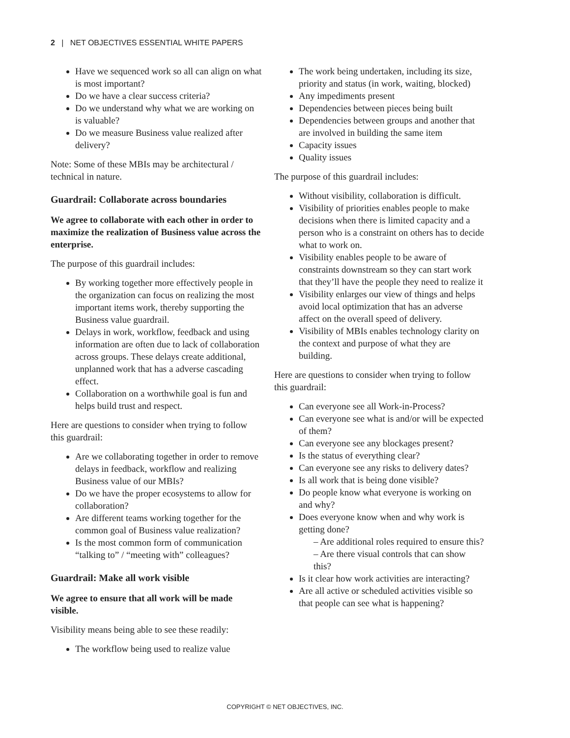2 | NET OBJECTIVES ESSENTIAL WHITE PAPERS
Have we sequenced work so all can align on what is most important?
Do we have a clear success criteria?
Do we understand why what we are working on is valuable?
Do we measure Business value realized after delivery?
Note: Some of these MBIs may be architectural / technical in nature.
Guardrail: Collaborate across boundaries
We agree to collaborate with each other in order to maximize the realization of Business value across the enterprise.
The purpose of this guardrail includes:
By working together more effectively people in the organization can focus on realizing the most important items work, thereby supporting the Business value guardrail.
Delays in work, workflow, feedback and using information are often due to lack of collaboration across groups. These delays create additional, unplanned work that has a adverse cascading effect.
Collaboration on a worthwhile goal is fun and helps build trust and respect.
Here are questions to consider when trying to follow this guardrail:
Are we collaborating together in order to remove delays in feedback, workflow and realizing Business value of our MBIs?
Do we have the proper ecosystems to allow for collaboration?
Are different teams working together for the common goal of Business value realization?
Is the most common form of communication “talking to” / “meeting with” colleagues?
Guardrail: Make all work visible
We agree to ensure that all work will be made visible.
Visibility means being able to see these readily:
The workflow being used to realize value
The work being undertaken, including its size, priority and status (in work, waiting, blocked)
Any impediments present
Dependencies between pieces being built
Dependencies between groups and another that are involved in building the same item
Capacity issues
Quality issues
The purpose of this guardrail includes:
Without visibility, collaboration is difficult.
Visibility of priorities enables people to make decisions when there is limited capacity and a person who is a constraint on others has to decide what to work on.
Visibility enables people to be aware of constraints downstream so they can start work that they’ll have the people they need to realize it
Visibility enlarges our view of things and helps avoid local optimization that has an adverse affect on the overall speed of delivery.
Visibility of MBIs enables technology clarity on the context and purpose of what they are building.
Here are questions to consider when trying to follow this guardrail:
Can everyone see all Work-in-Process?
Can everyone see what is and/or will be expected of them?
Can everyone see any blockages present?
Is the status of everything clear?
Can everyone see any risks to delivery dates?
Is all work that is being done visible?
Do people know what everyone is working on and why?
Does everyone know when and why work is getting done?
– Are additional roles required to ensure this?
– Are there visual controls that can show this?
Is it clear how work activities are interacting?
Are all active or scheduled activities visible so that people can see what is happening?
COPYRIGHT © NET OBJECTIVES, INC.